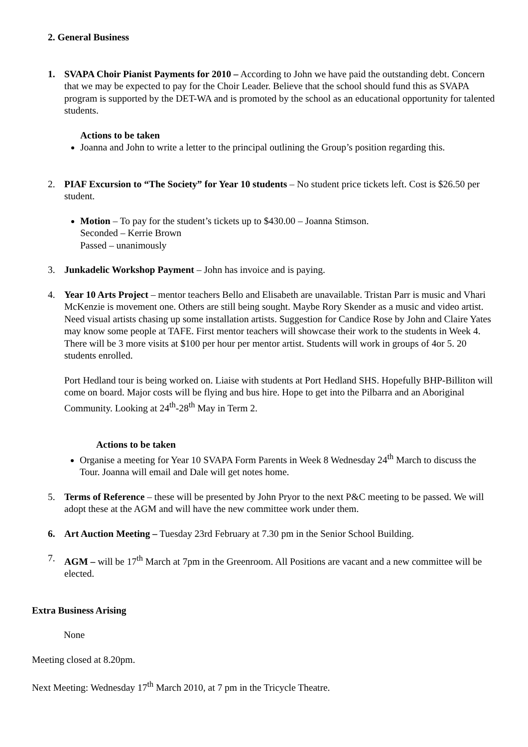2. General Business
1. SVAPA Choir Pianist Payments for 2010 – According to John we have paid the outstanding debt. Concern that we may be expected to pay for the Choir Leader. Believe that the school should fund this as SVAPA program is supported by the DET-WA and is promoted by the school as an educational opportunity for talented students.
Actions to be taken
Joanna and John to write a letter to the principal outlining the Group’s position regarding this.
2. PIAF Excursion to “The Society” for Year 10 students – No student price tickets left. Cost is $26.50 per student.
Motion – To pay for the student’s tickets up to $430.00 – Joanna Stimson.
Seconded – Kerrie Brown
Passed – unanimously
3. Junkadelic Workshop Payment – John has invoice and is paying.
4. Year 10 Arts Project – mentor teachers Bello and Elisabeth are unavailable. Tristan Parr is music and Vhari McKenzie is movement one. Others are still being sought. Maybe Rory Skender as a music and video artist. Need visual artists chasing up some installation artists. Suggestion for Candice Rose by John and Claire Yates may know some people at TAFE. First mentor teachers will showcase their work to the students in Week 4. There will be 3 more visits at $100 per hour per mentor artist. Students will work in groups of 4or 5. 20 students enrolled.
Port Hedland tour is being worked on. Liaise with students at Port Hedland SHS. Hopefully BHP-Billiton will come on board. Major costs will be flying and bus hire. Hope to get into the Pilbarra and an Aboriginal Community. Looking at 24<sup>th</sup>-28<sup>th</sup> May in Term 2.
Actions to be taken
Organise a meeting for Year 10 SVAPA Form Parents in Week 8 Wednesday 24<sup>th</sup> March to discuss the Tour. Joanna will email and Dale will get notes home.
5. Terms of Reference – these will be presented by John Pryor to the next P&C meeting to be passed. We will adopt these at the AGM and will have the new committee work under them.
6. Art Auction Meeting – Tuesday 23rd February at 7.30 pm in the Senior School Building.
7. AGM – will be 17<sup>th</sup> March at 7pm in the Greenroom. All Positions are vacant and a new committee will be elected.
Extra Business Arising
None
Meeting closed at 8.20pm.
Next Meeting: Wednesday 17<sup>th</sup> March 2010, at 7 pm in the Tricycle Theatre.